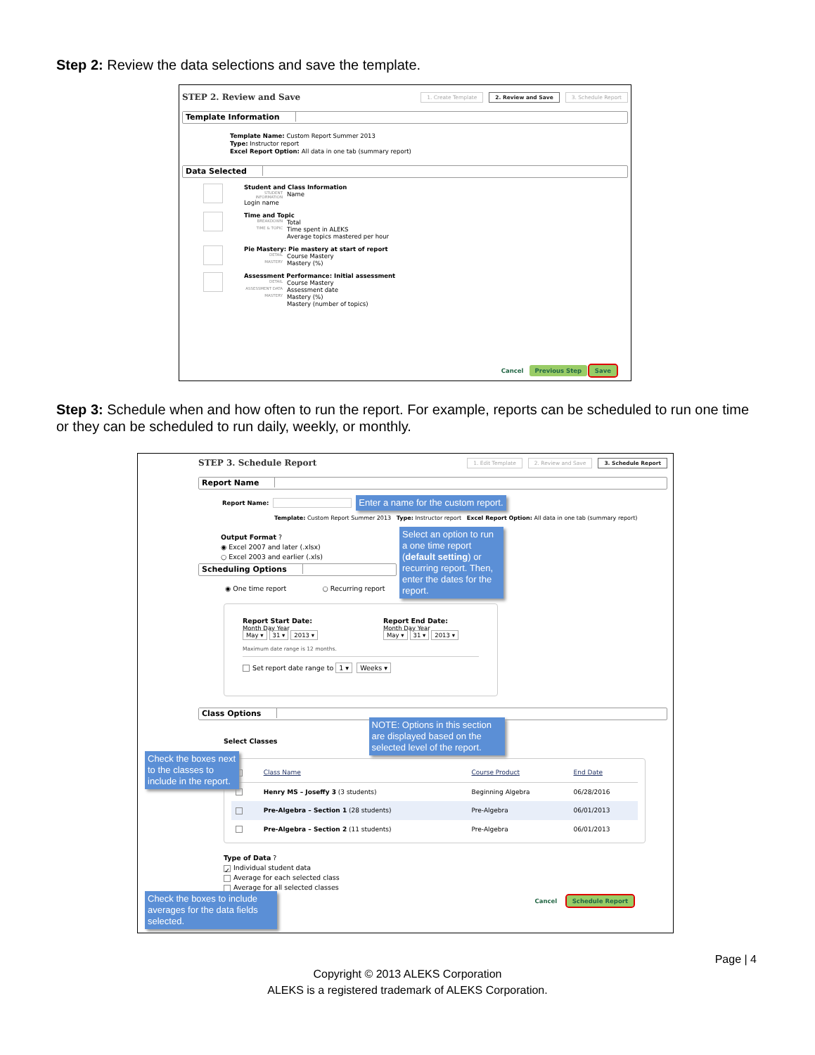Step 2: Review the data selections and save the template.
STEP 2. Review and Save 1. Create Template 2. Review and Save 3. Schedule Report
Template Information
Template Name: Custom Report Summer 2013
Type: Instructor report
Excel Report Option: All data in one tab (summary report)
Data Selected
Student and Class Information
STUDENT INFORMATION Name
Login name
Time and Topic
BREAKDOWN Total
TIME & TOPIC Time spent in ALEKS
Average topics mastered per hour
Pie Mastery: Pie mastery at start of report
DETAIL Course Mastery
MASTERY Mastery (%)
Assessment Performance: Initial assessment
DETAIL Course Mastery
ASSESSMENT DATA Assessment date
MASTERY Mastery (%)
Mastery (number of topics)
Cancel Previous Step Save
Step 3: Schedule when and how often to run the report. For example, reports can be scheduled to run one time or they can be scheduled to run daily, weekly, or monthly.
STEP 3. Schedule Report 1. Edit Template 2. Review and Save 3. Schedule Report
Report Name
Report Name: Enter a name for the custom report.
Template: Custom Report Summer 2013 Type: Instructor report Excel Report Option: All data in one tab (summary report)
Output Format ?
◉ Excel 2007 and later (.xlsx)
○ Excel 2003 and earlier (.xls)
Select an option to run a one time report (default setting) or recurring report. Then, enter the dates for the report.
Scheduling Options
◉ One time report ○ Recurring report
Report Start Date:
Month Day Year
May ▾ 31 ▾ 2013 ▾
Report End Date:
Month Day Year
May ▾ 31 ▾ 2013 ▾
Maximum date range is 12 months.
Set report date range to 1 ▾ Weeks ▾
Class Options
Select Classes NOTE: Options in this section are displayed based on the selected level of the report.
Check the boxes next to the classes to include in the report.
| | Class Name | Course Product | End Date |
| --- | --- | --- | --- |
| | Henry MS – Joseffy 3 (3 students) | Beginning Algebra | 06/28/2016 |
| | Pre-Algebra – Section 1 (28 students) | Pre-Algebra | 06/01/2013 |
| | Pre-Algebra – Section 2 (11 students) | Pre-Algebra | 06/01/2013 |
Type of Data ?
✓ Individual student data
Average for each selected class
Average for all selected classes
Check the boxes to include averages for the data fields selected.
Cancel Schedule Report
Page | 4
Copyright © 2013 ALEKS Corporation
ALEKS is a registered trademark of ALEKS Corporation.